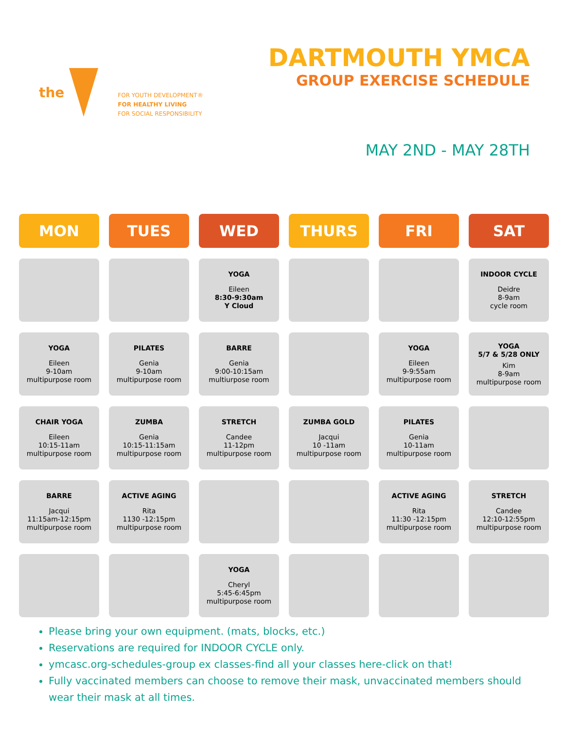the
FOR YOUTH DEVELOPMENT®
FOR HEALTHY LIVING
FOR SOCIAL RESPONSIBILITY
DARTMOUTH YMCA
GROUP EXERCISE SCHEDULE
MAY 2ND - MAY 28TH
| MON | TUES | WED | THURS | FRI | SAT |
| --- | --- | --- | --- | --- | --- |
| | | YOGA Eileen 8:30-9:30am Y Cloud | | | INDOOR CYCLE Deidre 8-9am cycle room |
| YOGA Eileen 9-10am multipurpose room | PILATES Genia 9-10am multipurpose room | BARRE Genia 9:00-10:15am multiurpose room | | YOGA Eileen 9-9:55am multipurpose room | YOGA 5/7 & 5/28 ONLY Kim 8-9am multipurpose room |
| CHAIR YOGA Eileen 10:15-11am multipurpose room | ZUMBA Genia 10:15-11:15am multipurpose room | STRETCH Candee 11-12pm multipurpose room | ZUMBA GOLD Jacqui 10 -11am multipurpose room | PILATES Genia 10-11am multipurpose room | |
| BARRE Jacqui 11:15am-12:15pm multipurpose room | ACTIVE AGING Rita 1130 -12:15pm multipurpose room | | | ACTIVE AGING Rita 11:30 -12:15pm multipurpose room | STRETCH Candee 12:10-12:55pm multipurpose room |
| | | YOGA Cheryl 5:45-6:45pm multipurpose room | | | |
Please bring your own equipment. (mats, blocks, etc.)
Reservations are required for INDOOR CYCLE only.
ymcasc.org-schedules-group ex classes-find all your classes here-click on that!
Fully vaccinated members can choose to remove their mask, unvaccinated members should wear their mask at all times.